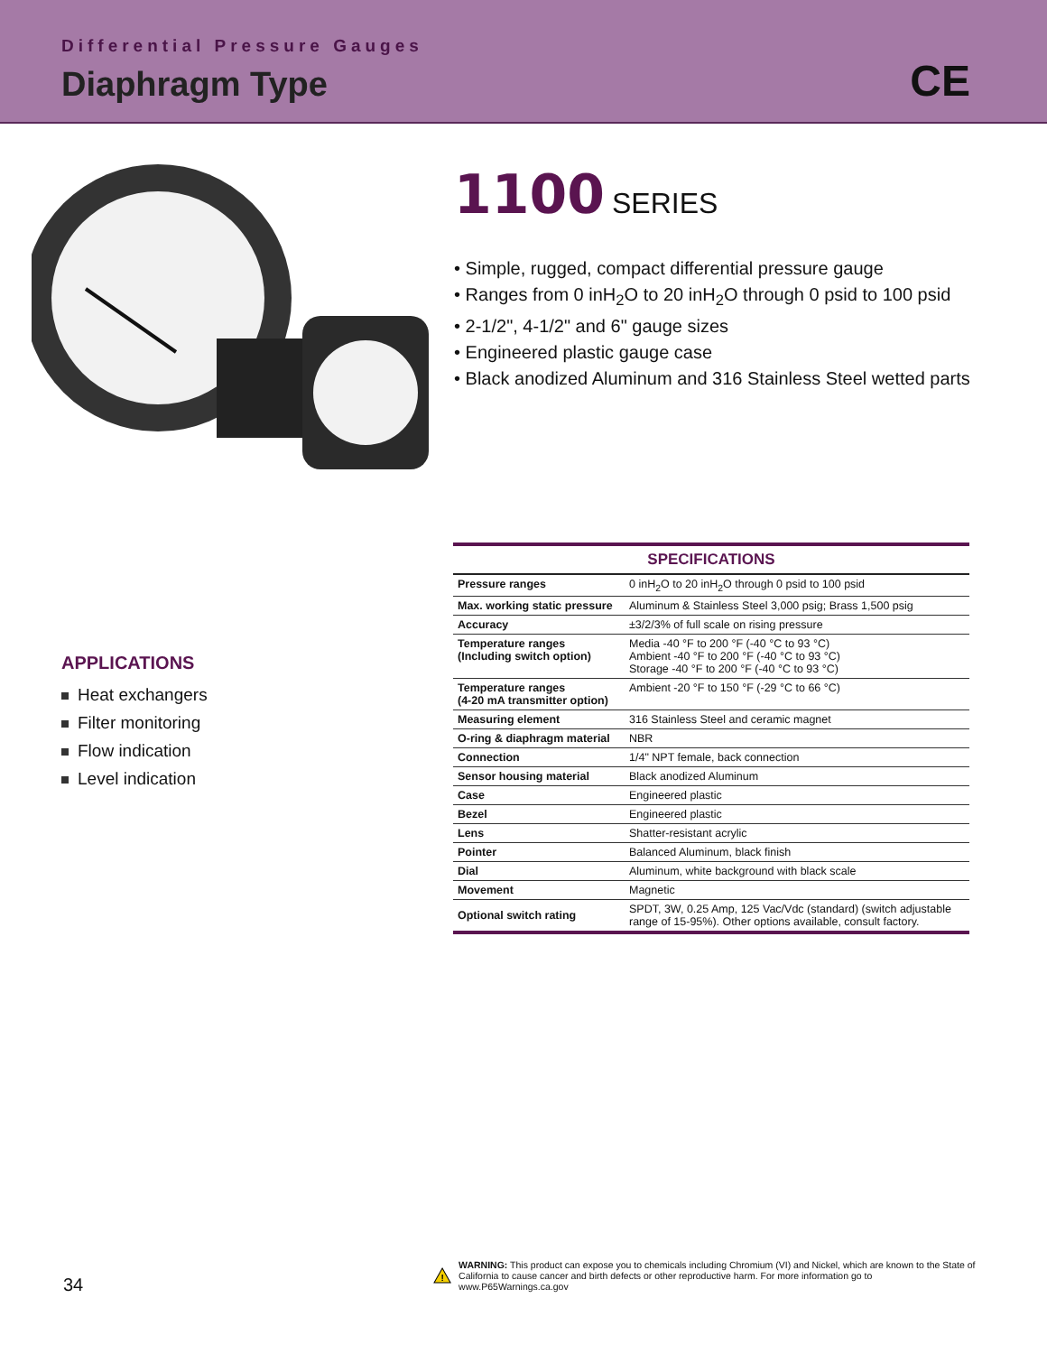Differential Pressure Gauges
Diaphragm Type CE
1100 SERIES
• Simple, rugged, compact differential pressure gauge
• Ranges from 0 inH<sub>2</sub>O to 20 inH<sub>2</sub>O through 0 psid to 100 psid
• 2-1/2", 4-1/2" and 6" gauge sizes
• Engineered plastic gauge case
• Black anodized Aluminum and 316 Stainless Steel wetted parts
APPLICATIONS
Heat exchangers
Filter monitoring
Flow indication
Level indication
| SPECIFICATIONS | |
| --- | --- |
| Pressure ranges | 0 inH<sub>2</sub>O to 20 inH<sub>2</sub>O through 0 psid to 100 psid |
| Max. working static pressure | Aluminum & Stainless Steel 3,000 psig; Brass 1,500 psig |
| Accuracy | ±3/2/3% of full scale on rising pressure |
| Temperature ranges (Including switch option) | Media -40 °F to 200 °F (-40 °C to 93 °C) Ambient -40 °F to 200 °F (-40 °C to 93 °C) Storage -40 °F to 200 °F (-40 °C to 93 °C) |
| Temperature ranges (4-20 mA transmitter option) | Ambient -20 °F to 150 °F (-29 °C to 66 °C) |
| Measuring element | 316 Stainless Steel and ceramic magnet |
| O-ring & diaphragm material | NBR |
| Connection | 1/4" NPT female, back connection |
| Sensor housing material | Black anodized Aluminum |
| Case | Engineered plastic |
| Bezel | Engineered plastic |
| Lens | Shatter-resistant acrylic |
| Pointer | Balanced Aluminum, black finish |
| Dial | Aluminum, white background with black scale |
| Movement | Magnetic |
| Optional switch rating | SPDT, 3W, 0.25 Amp, 125 Vac/Vdc (standard) (switch adjustable range of 15-95%). Other options available, consult factory. |
34
!
WARNING: This product can expose you to chemicals including Chromium (VI) and Nickel, which are known to the State of California to cause cancer and birth defects or other reproductive harm. For more information go to www.P65Warnings.ca.gov